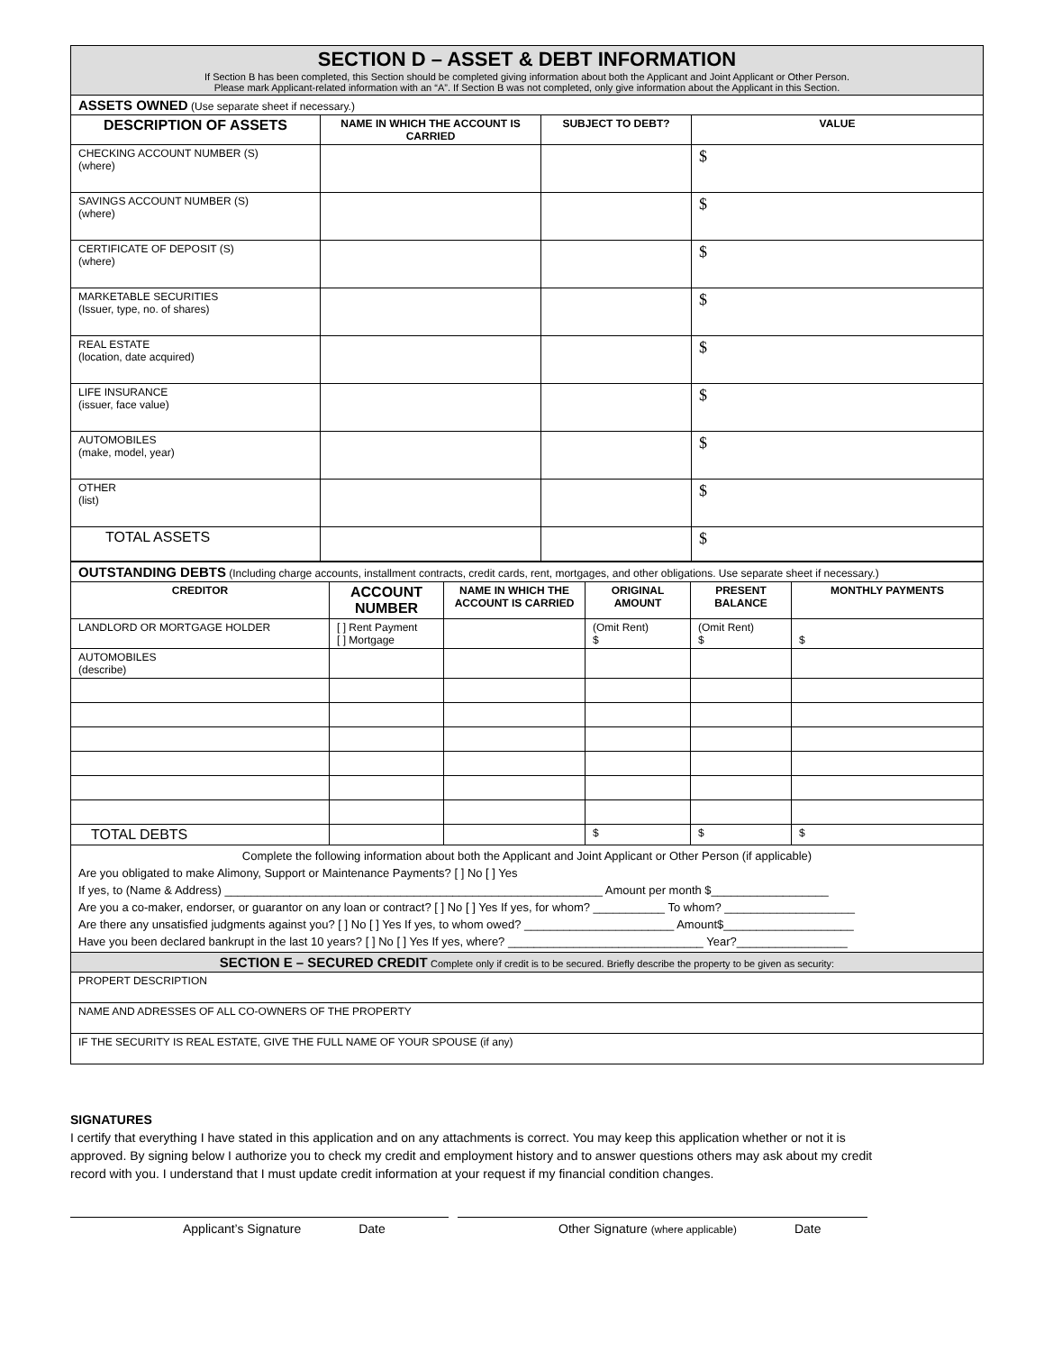| SECTION D – ASSET & DEBT INFORMATION If Section B has been completed, this Section should be completed giving information about both the Applicant and Joint Applicant or Other Person. Please mark Applicant-related information with an “A”. If Section B was not completed, only give information about the Applicant in this Section. | | | |
| ASSETS OWNED (Use separate sheet if necessary.) | | | |
| DESCRIPTION OF ASSETS | NAME IN WHICH THE ACCOUNT IS CARRIED | SUBJECT TO DEBT? | VALUE |
| CHECKING ACCOUNT NUMBER (S) (where) | | | $ |
| SAVINGS ACCOUNT NUMBER (S) (where) | | | $ |
| CERTIFICATE OF DEPOSIT (S) (where) | | | $ |
| MARKETABLE SECURITIES (Issuer, type, no. of shares) | | | $ |
| REAL ESTATE (location, date acquired) | | | $ |
| LIFE INSURANCE (issuer, face value) | | | $ |
| AUTOMOBILES (make, model, year) | | | $ |
| OTHER (list) | | | $ |
| TOTAL ASSETS | | | $ |
| OUTSTANDING DEBTS (Including charge accounts, installment contracts, credit cards, rent, mortgages, and other obligations. Use separate sheet if necessary.) | | | | | |
| CREDITOR | ACCOUNT NUMBER | NAME IN WHICH THE ACCOUNT IS CARRIED | ORIGINAL AMOUNT | PRESENT BALANCE | MONTHLY PAYMENTS |
| LANDLORD OR MORTGAGE HOLDER | [ ] Rent Payment [ ] Mortgage | | (Omit Rent) $ | (Omit Rent) $ | $ |
| AUTOMOBILES (describe) | | | | | |
| TOTAL DEBTS | | | $ | $ | $ |
| Complete the following information about both the Applicant and Joint Applicant or Other Person (if applicable) Are you obligated to make Alimony, Support or Maintenance Payments? [ ] No [ ] Yes If yes, to (Name & Address) __________________________________________________________ Amount per month $__________________ Are you a co-maker, endorser, or guarantor on any loan or contract? [ ] No [ ] Yes If yes, for whom? ___________ To whom? ____________________ Are there any unsatisfied judgments against you? [ ] No [ ] Yes If yes, to whom owed? _______________________ Amount$____________________ Have you been declared bankrupt in the last 10 years? [ ] No [ ] Yes If yes, where? ______________________________ Year?_________________ | | | | | |
| SECTION E – SECURED CREDIT Complete only if credit is to be secured. Briefly describe the property to be given as security: | | | | | |
| PROPERT DESCRIPTION | | | | | |
| NAME AND ADRESSES OF ALL CO-OWNERS OF THE PROPERTY | | | | | |
| IF THE SECURITY IS REAL ESTATE, GIVE THE FULL NAME OF YOUR SPOUSE (if any) | | | | | |
SIGNATURES
I certify that everything I have stated in this application and on any attachments is correct. You may keep this application whether or not it is approved. By signing below I authorize you to check my credit and employment history and to answer questions others may ask about my credit record with you. I understand that I must update credit information at your request if my financial condition changes.
Applicant’s Signature Date Other Signature (where applicable) Date